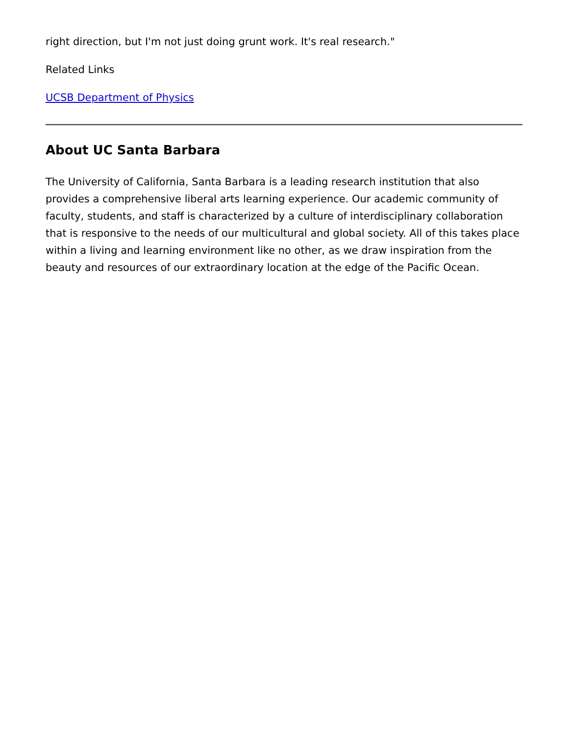right direction, but I'm not just doing grunt work. It's real research."
Related Links
UCSB Department of Physics
About UC Santa Barbara
The University of California, Santa Barbara is a leading research institution that also provides a comprehensive liberal arts learning experience. Our academic community of faculty, students, and staff is characterized by a culture of interdisciplinary collaboration that is responsive to the needs of our multicultural and global society. All of this takes place within a living and learning environment like no other, as we draw inspiration from the beauty and resources of our extraordinary location at the edge of the Pacific Ocean.